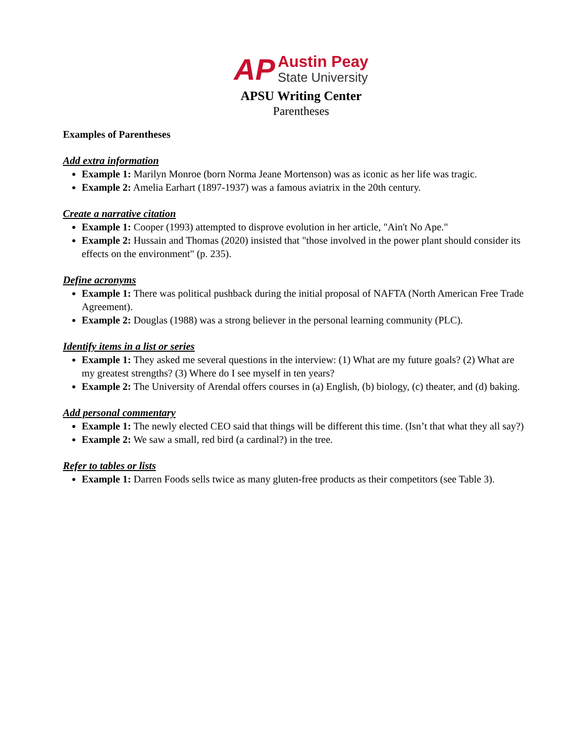AP Austin Peay
State University
APSU Writing Center
Parentheses
Examples of Parentheses
Add extra information
Example 1: Marilyn Monroe (born Norma Jeane Mortenson) was as iconic as her life was tragic.
Example 2: Amelia Earhart (1897-1937) was a famous aviatrix in the 20th century.
Create a narrative citation
Example 1: Cooper (1993) attempted to disprove evolution in her article, "Ain't No Ape."
Example 2: Hussain and Thomas (2020) insisted that "those involved in the power plant should consider its effects on the environment" (p. 235).
Define acronyms
Example 1: There was political pushback during the initial proposal of NAFTA (North American Free Trade Agreement).
Example 2: Douglas (1988) was a strong believer in the personal learning community (PLC).
Identify items in a list or series
Example 1: They asked me several questions in the interview: (1) What are my future goals? (2) What are my greatest strengths? (3) Where do I see myself in ten years?
Example 2: The University of Arendal offers courses in (a) English, (b) biology, (c) theater, and (d) baking.
Add personal commentary
Example 1: The newly elected CEO said that things will be different this time. (Isn’t that what they all say?)
Example 2: We saw a small, red bird (a cardinal?) in the tree.
Refer to tables or lists
Example 1: Darren Foods sells twice as many gluten-free products as their competitors (see Table 3).